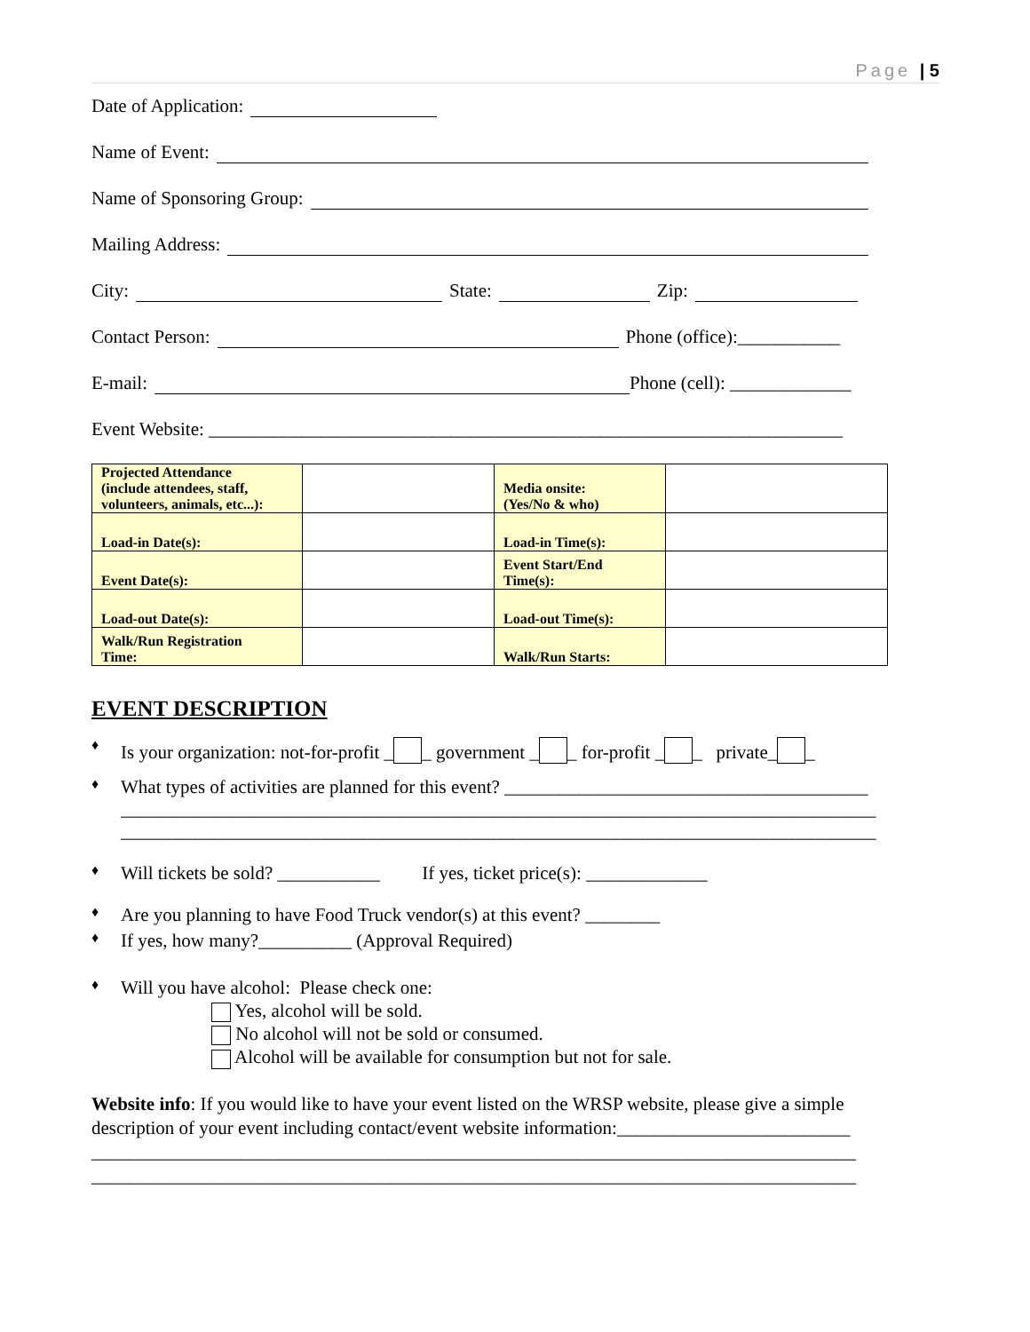Page | 5
Date of Application:
Name of Event:
Name of Sponsoring Group:
Mailing Address:
City: State: Zip:
Contact Person: Phone (office):___________
E-mail: Phone (cell): _____________
Event Website: ____________________________________________________________________
| Projected Attendance (include attendees, staff, volunteers, animals, etc...): | | Media onsite: (Yes/No & who) | |
| Load-in Date(s): | | Load-in Time(s): | |
| Event Date(s): | | Event Start/End Time(s): | |
| Load-out Date(s): | | Load-out Time(s): | |
| Walk/Run Registration Time: | | Walk/Run Starts: | |
EVENT DESCRIPTION
♦
Is your organization: not-for-profit _ _ government _ _ for-profit _ _ private_ _
♦
What types of activities are planned for this event? _______________________________________
_________________________________________________________________________________
_________________________________________________________________________________
♦
Will tickets be sold? ___________ If yes, ticket price(s): _____________
♦
Are you planning to have Food Truck vendor(s) at this event? ________
♦
If yes, how many?__________ (Approval Required)
♦
Will you have alcohol: Please check one:
Yes, alcohol will be sold.
No alcohol will not be sold or consumed.
Alcohol will be available for consumption but not for sale.
Website info: If you would like to have your event listed on the WRSP website, please give a simple description of your event including contact/event website information:_________________________
__________________________________________________________________________________
__________________________________________________________________________________